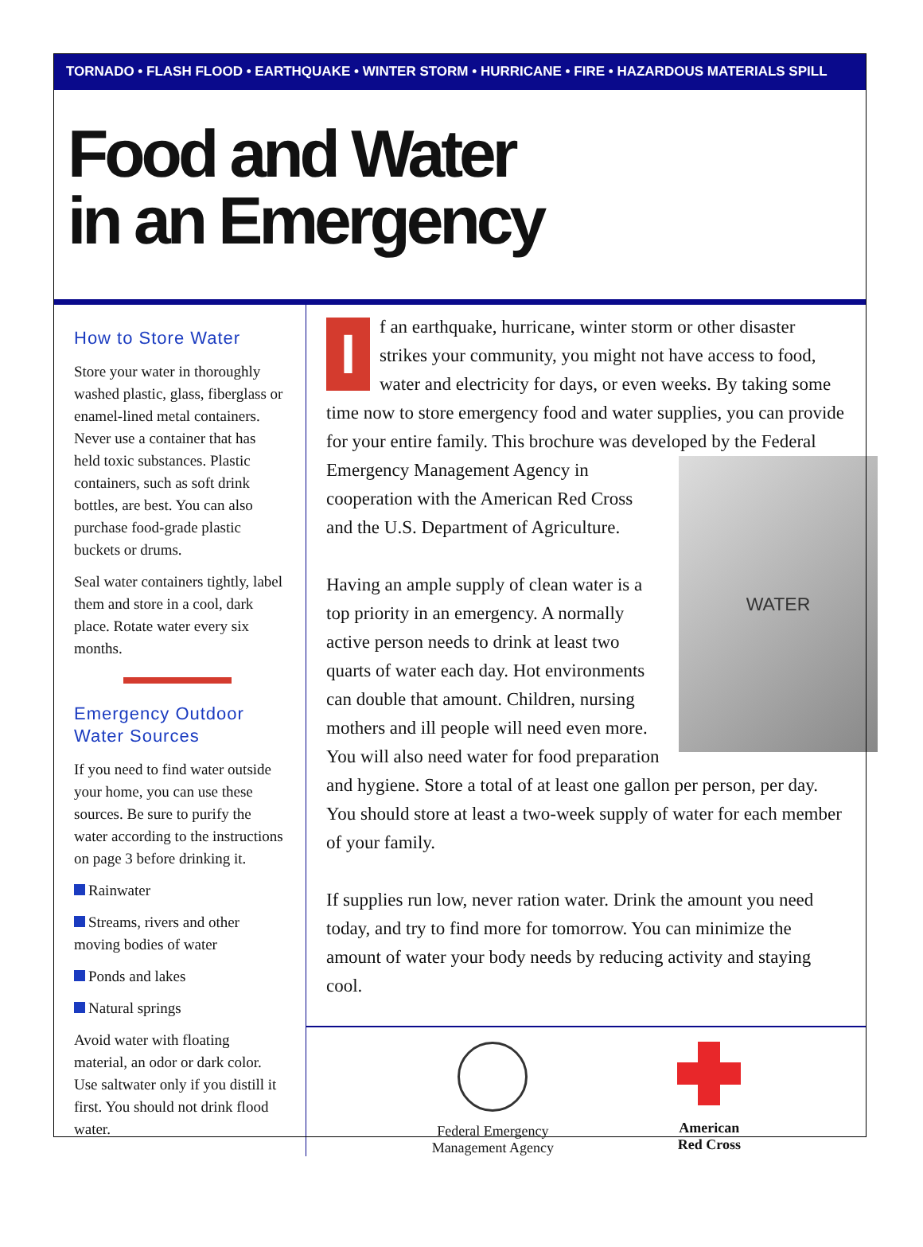TORNADO • FLASH FLOOD • EARTHQUAKE • WINTER STORM • HURRICANE • FIRE • HAZARDOUS MATERIALS SPILL
Food and Water
in an Emergency
How to Store Water
Store your water in thoroughly washed plastic, glass, fiberglass or enamel-lined metal containers. Never use a container that has held toxic substances. Plastic containers, such as soft drink bottles, are best. You can also purchase food-grade plastic buckets or drums.
Seal water containers tightly, label them and store in a cool, dark place. Rotate water every six months.
Emergency Outdoor Water Sources
If you need to find water outside your home, you can use these sources. Be sure to purify the water according to the instructions on page 3 before drinking it.
Rainwater
Streams, rivers and other moving bodies of water
Ponds and lakes
Natural springs
Avoid water with floating material, an odor or dark color. Use saltwater only if you distill it first. You should not drink flood water.
If an earthquake, hurricane, winter storm or other disaster strikes your community, you might not have access to food, water and electricity for days, or even weeks. By taking some time now to store emergency food and water supplies, you can provide for your entire family. This brochure was developed
WATER
by the Federal Emergency Management Agency in cooperation with the American Red Cross and the U.S. Department of Agriculture.
Having an ample supply of clean water is a top priority in an emergency. A normally active person needs to drink at least two quarts of water each day. Hot environments can double that amount. Children, nursing mothers and ill people will need even more. You will also need water for food preparation and hygiene. Store a total of at least one gallon per person, per day. You should store at least a two-week supply of water for each member of your family.
If supplies run low, never ration water. Drink the amount you need today, and try to find more for tomorrow. You can minimize the amount of water your body needs by reducing activity and staying cool.
Federal Emergency
Management Agency
American
Red Cross